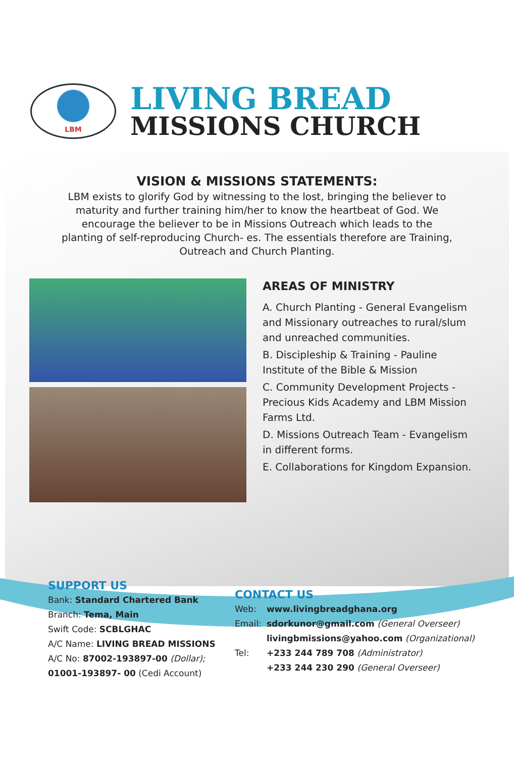LBM
LIVING BREAD
MISSIONS CHURCH
VISION & MISSIONS STATEMENTS:
LBM exists to glorify God by witnessing to the lost, bringing the believer to maturity and further training him/her to know the heartbeat of God. We encourage the believer to be in Missions Outreach which leads to the planting of self-reproducing Church- es. The essentials therefore are Training, Outreach and Church Planting.
AREAS OF MINISTRY
A. Church Planting - General Evangelism and Missionary outreaches to rural/slum and unreached communities.
B. Discipleship & Training - Pauline Institute of the Bible & Mission
C. Community Development Projects - Precious Kids Academy and LBM Mission Farms Ltd.
D. Missions Outreach Team - Evangelism in different forms.
E. Collaborations for Kingdom Expansion.
SUPPORT US
Bank: Standard Chartered Bank
Branch: Tema, Main
Swift Code: SCBLGHAC
A/C Name: LIVING BREAD MISSIONS
A/C No: 87002-193897-00 (Dollar);
01001-193897- 00 (Cedi Account)
CONTACT US
| Web: | www.livingbreadghana.org |
| Email: | sdorkunor@gmail.com (General Overseer) livingbmissions@yahoo.com (Organizational) |
| Tel: | +233 244 789 708 (Administrator) +233 244 230 290 (General Overseer) |